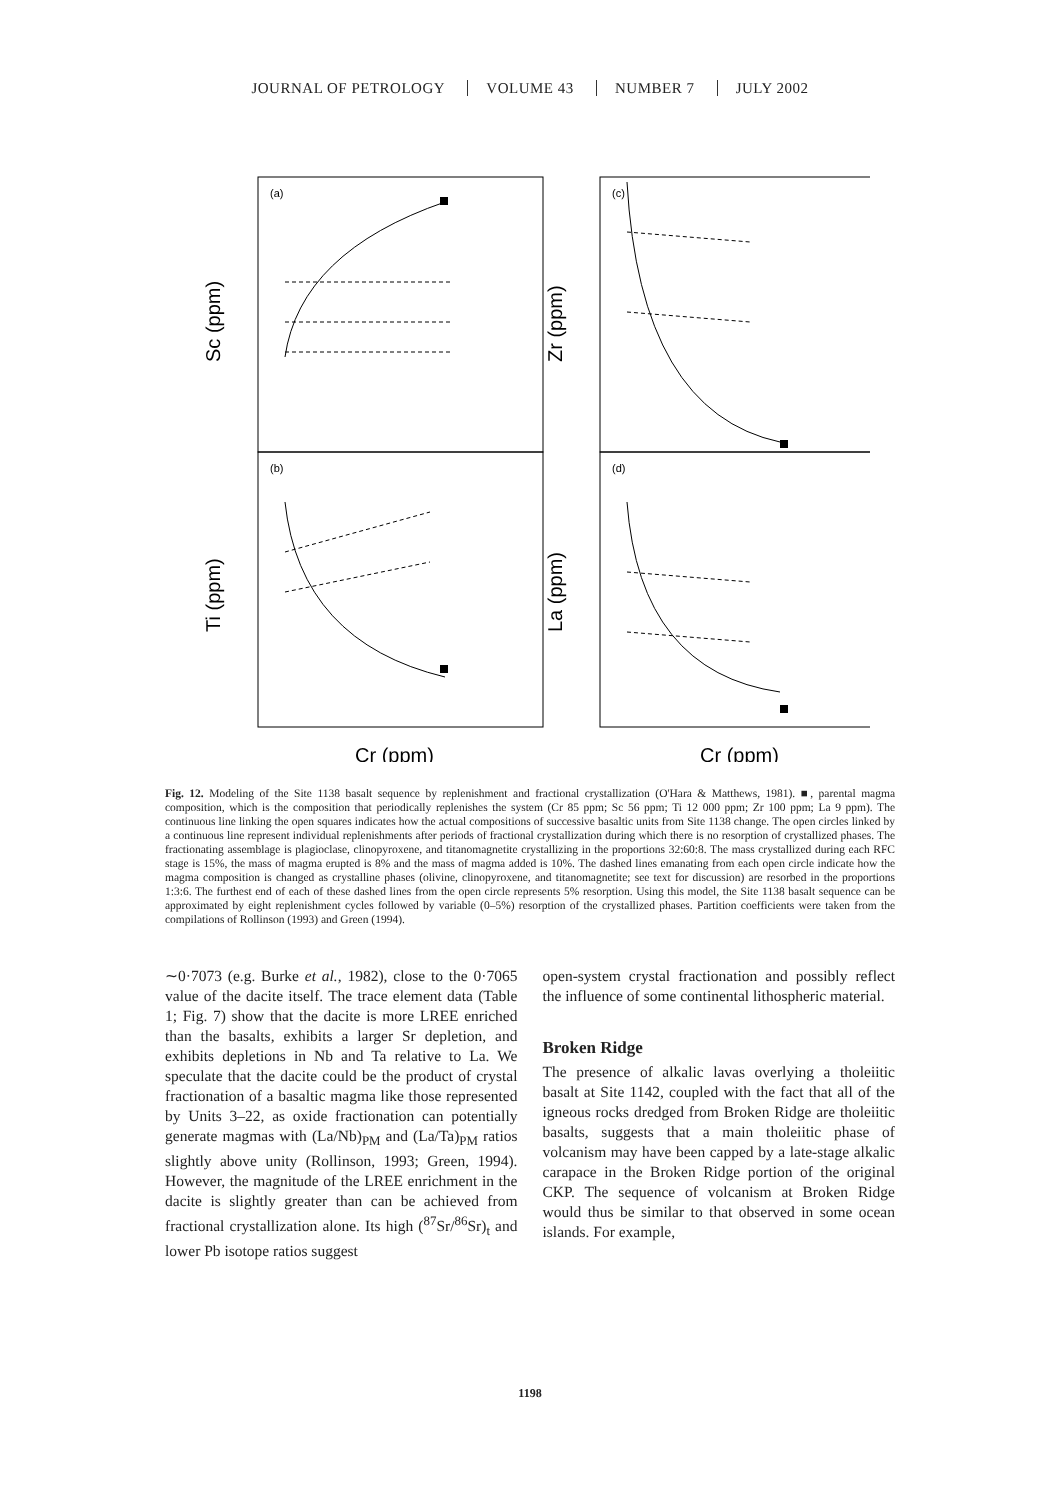JOURNAL OF PETROLOGY VOLUME 43 NUMBER 7 JULY 2002
(a)
(c)
(b)
(d)
Sc (ppm)
Zr (ppm)
Ti (ppm)
La (ppm)
Cr (ppm)
Cr (ppm)
Fig. 12. Modeling of the Site 1138 basalt sequence by replenishment and fractional crystallization (O'Hara & Matthews, 1981). ■, parental magma composition, which is the composition that periodically replenishes the system (Cr 85 ppm; Sc 56 ppm; Ti 12 000 ppm; Zr 100 ppm; La 9 ppm). The continuous line linking the open squares indicates how the actual compositions of successive basaltic units from Site 1138 change. The open circles linked by a continuous line represent individual replenishments after periods of fractional crystallization during which there is no resorption of crystallized phases. The fractionating assemblage is plagioclase, clinopyroxene, and titanomagnetite crystallizing in the proportions 32:60:8. The mass crystallized during each RFC stage is 15%, the mass of magma erupted is 8% and the mass of magma added is 10%. The dashed lines emanating from each open circle indicate how the magma composition is changed as crystalline phases (olivine, clinopyroxene, and titanomagnetite; see text for discussion) are resorbed in the proportions 1:3:6. The furthest end of each of these dashed lines from the open circle represents 5% resorption. Using this model, the Site 1138 basalt sequence can be approximated by eight replenishment cycles followed by variable (0–5%) resorption of the crystallized phases. Partition coefficients were taken from the compilations of Rollinson (1993) and Green (1994).
∼0·7073 (e.g. Burke et al., 1982), close to the 0·7065 value of the dacite itself. The trace element data (Table 1; Fig. 7) show that the dacite is more LREE enriched than the basalts, exhibits a larger Sr depletion, and exhibits depletions in Nb and Ta relative to La. We speculate that the dacite could be the product of crystal fractionation of a basaltic magma like those represented by Units 3–22, as oxide fractionation can potentially generate magmas with (La/Nb)<sub>PM</sub> and (La/Ta)<sub>PM</sub> ratios slightly above unity (Rollinson, 1993; Green, 1994). However, the magnitude of the LREE enrichment in the dacite is slightly greater than can be achieved from fractional crystallization alone. Its high (<sup>87</sup>Sr/<sup>86</sup>Sr)<sub>t</sub> and lower Pb isotope ratios suggest
open-system crystal fractionation and possibly reflect the influence of some continental lithospheric material.
Broken Ridge
The presence of alkalic lavas overlying a tholeiitic basalt at Site 1142, coupled with the fact that all of the igneous rocks dredged from Broken Ridge are tholeiitic basalts, suggests that a main tholeiitic phase of volcanism may have been capped by a late-stage alkalic carapace in the Broken Ridge portion of the original CKP. The sequence of volcanism at Broken Ridge would thus be similar to that observed in some ocean islands. For example,
1198